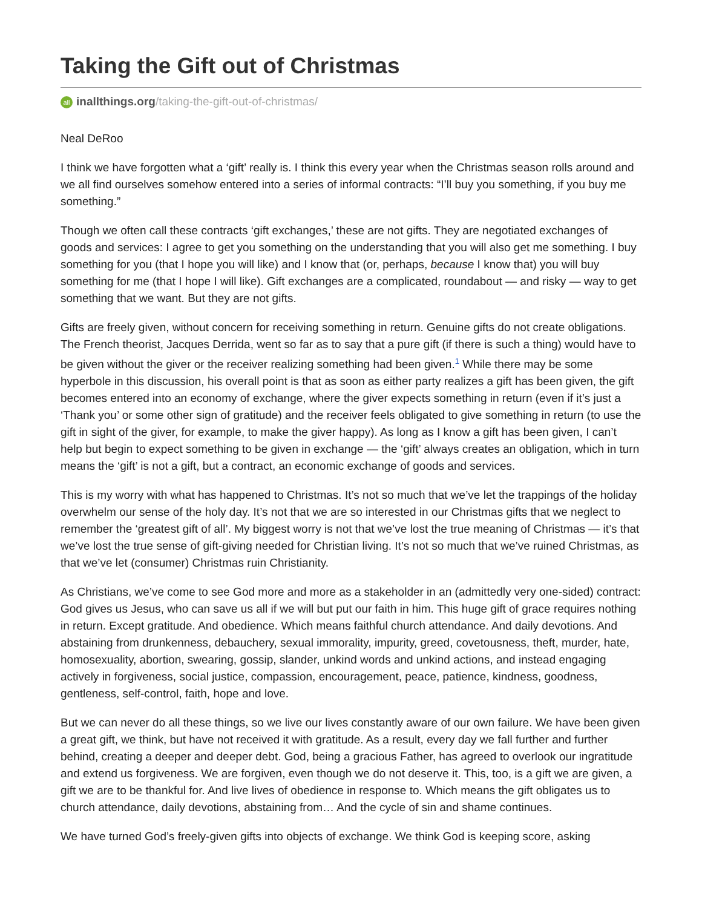Taking the Gift out of Christmas
all inallthings.org/taking-the-gift-out-of-christmas/
Neal DeRoo
I think we have forgotten what a ‘gift’ really is. I think this every year when the Christmas season rolls around and we all find ourselves somehow entered into a series of informal contracts: “I’ll buy you something, if you buy me something.”
Though we often call these contracts ‘gift exchanges,’ these are not gifts. They are negotiated exchanges of goods and services: I agree to get you something on the understanding that you will also get me something. I buy something for you (that I hope you will like) and I know that (or, perhaps, because I know that) you will buy something for me (that I hope I will like). Gift exchanges are a complicated, roundabout — and risky — way to get something that we want. But they are not gifts.
Gifts are freely given, without concern for receiving something in return. Genuine gifts do not create obligations. The French theorist, Jacques Derrida, went so far as to say that a pure gift (if there is such a thing) would have to be given without the giver or the receiver realizing something had been given.<sup>1</sup> While there may be some hyperbole in this discussion, his overall point is that as soon as either party realizes a gift has been given, the gift becomes entered into an economy of exchange, where the giver expects something in return (even if it’s just a ‘Thank you’ or some other sign of gratitude) and the receiver feels obligated to give something in return (to use the gift in sight of the giver, for example, to make the giver happy). As long as I know a gift has been given, I can’t help but begin to expect something to be given in exchange — the ‘gift’ always creates an obligation, which in turn means the ‘gift’ is not a gift, but a contract, an economic exchange of goods and services.
This is my worry with what has happened to Christmas. It’s not so much that we’ve let the trappings of the holiday overwhelm our sense of the holy day. It’s not that we are so interested in our Christmas gifts that we neglect to remember the ‘greatest gift of all’. My biggest worry is not that we’ve lost the true meaning of Christmas — it’s that we’ve lost the true sense of gift-giving needed for Christian living. It’s not so much that we’ve ruined Christmas, as that we’ve let (consumer) Christmas ruin Christianity.
As Christians, we’ve come to see God more and more as a stakeholder in an (admittedly very one-sided) contract: God gives us Jesus, who can save us all if we will but put our faith in him. This huge gift of grace requires nothing in return. Except gratitude. And obedience. Which means faithful church attendance. And daily devotions. And abstaining from drunkenness, debauchery, sexual immorality, impurity, greed, covetousness, theft, murder, hate, homosexuality, abortion, swearing, gossip, slander, unkind words and unkind actions, and instead engaging actively in forgiveness, social justice, compassion, encouragement, peace, patience, kindness, goodness, gentleness, self-control, faith, hope and love.
But we can never do all these things, so we live our lives constantly aware of our own failure. We have been given a great gift, we think, but have not received it with gratitude. As a result, every day we fall further and further behind, creating a deeper and deeper debt. God, being a gracious Father, has agreed to overlook our ingratitude and extend us forgiveness. We are forgiven, even though we do not deserve it. This, too, is a gift we are given, a gift we are to be thankful for. And live lives of obedience in response to. Which means the gift obligates us to church attendance, daily devotions, abstaining from… And the cycle of sin and shame continues.
We have turned God’s freely-given gifts into objects of exchange. We think God is keeping score, asking